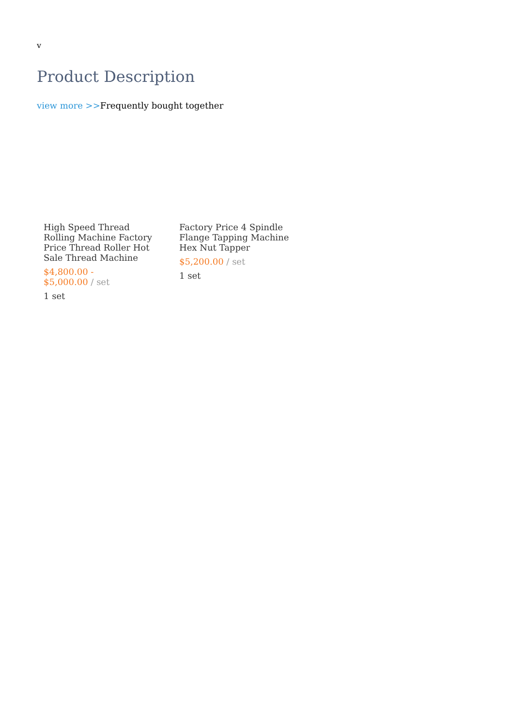v
Product Description
view more >>Frequently bought together
High Speed Thread Rolling Machine Factory Price Thread Roller Hot Sale Thread Machine
$4,800.00 -
$5,000.00 / set
1 set
Factory Price 4 Spindle Flange Tapping Machine Hex Nut Tapper
$5,200.00 / set
1 set